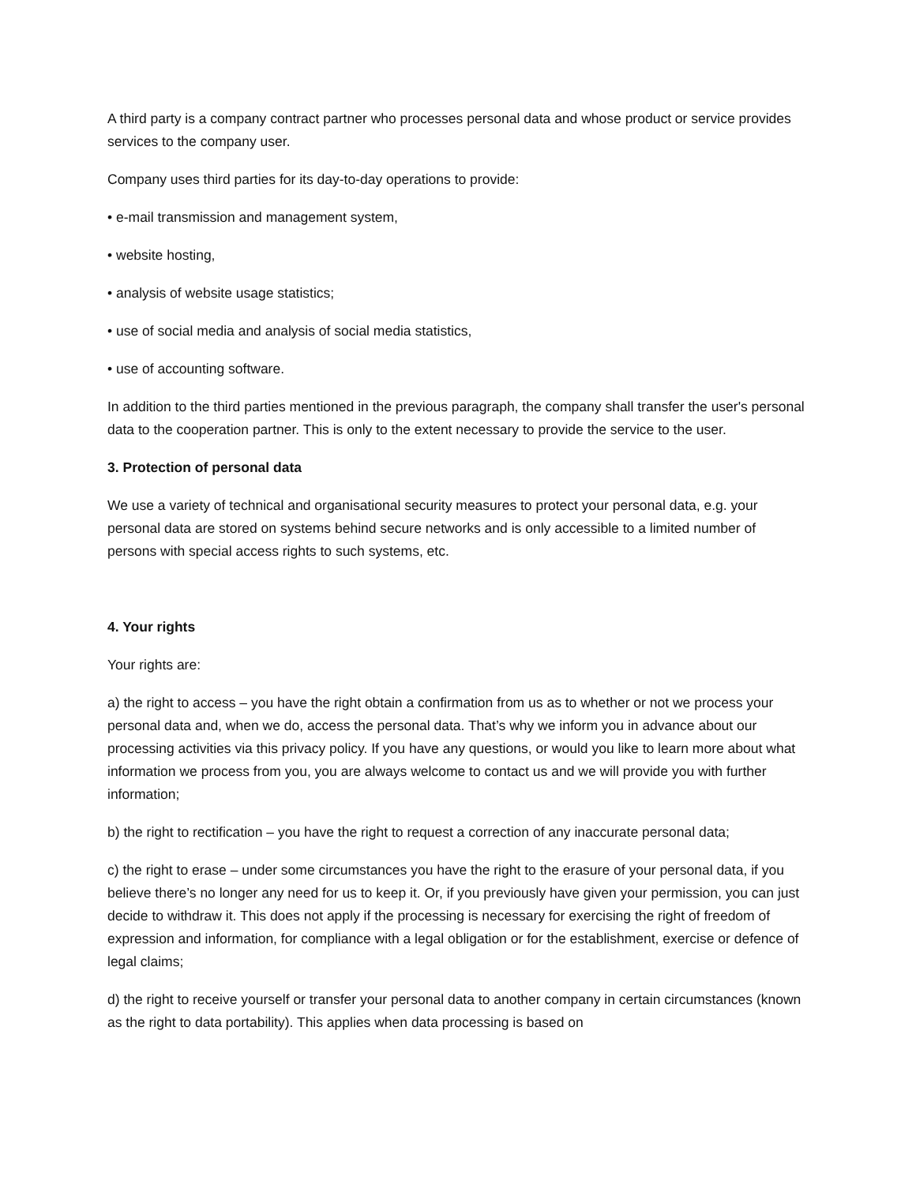A third party is a company contract partner who processes personal data and whose product or service provides services to the company user.
Company uses third parties for its day-to-day operations to provide:
• e-mail transmission and management system,
• website hosting,
• analysis of website usage statistics;
• use of social media and analysis of social media statistics,
• use of accounting software.
In addition to the third parties mentioned in the previous paragraph, the company shall transfer the user's personal data to the cooperation partner. This is only to the extent necessary to provide the service to the user.
3. Protection of personal data
We use a variety of technical and organisational security measures to protect your personal data, e.g. your personal data are stored on systems behind secure networks and is only accessible to a limited number of persons with special access rights to such systems, etc.
4. Your rights
Your rights are:
a) the right to access – you have the right obtain a confirmation from us as to whether or not we process your personal data and, when we do, access the personal data. That’s why we inform you in advance about our processing activities via this privacy policy. If you have any questions, or would you like to learn more about what information we process from you, you are always welcome to contact us and we will provide you with further information;
b) the right to rectification – you have the right to request a correction of any inaccurate personal data;
c) the right to erase – under some circumstances you have the right to the erasure of your personal data, if you believe there’s no longer any need for us to keep it. Or, if you previously have given your permission, you can just decide to withdraw it. This does not apply if the processing is necessary for exercising the right of freedom of expression and information, for compliance with a legal obligation or for the establishment, exercise or defence of legal claims;
d) the right to receive yourself or transfer your personal data to another company in certain circumstances (known as the right to data portability). This applies when data processing is based on